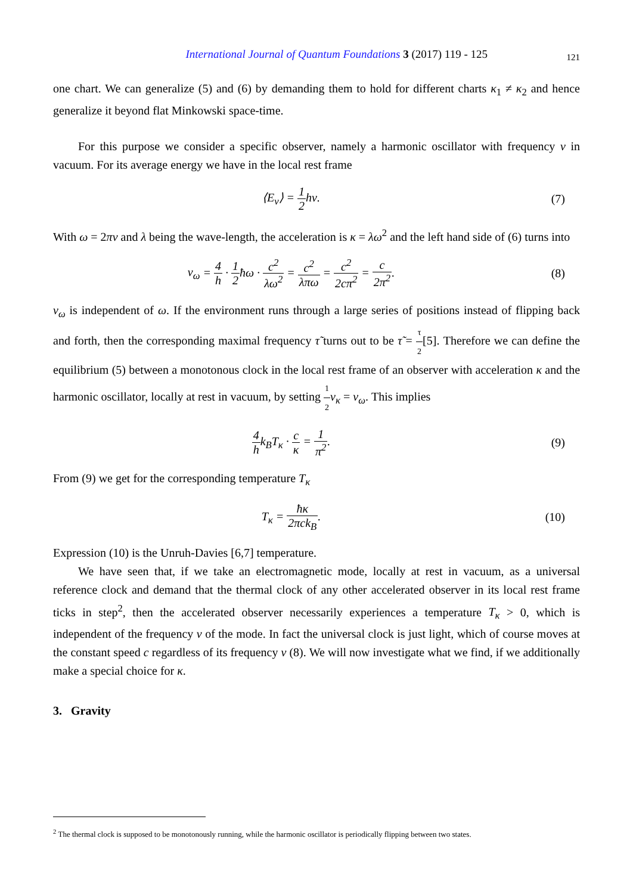International Journal of Quantum Foundations 3 (2017) 119 - 125
121
one chart. We can generalize (5) and (6) by demanding them to hold for different charts κ<sub>1</sub> ≠ κ<sub>2</sub> and hence generalize it beyond flat Minkowski space-time.
For this purpose we consider a specific observer, namely a harmonic oscillator with frequency ν in vacuum. For its average energy we have in the local rest frame
⟨E<sub>ν</sub>⟩ = 1 2 hν. (7)
With ω = 2πν and λ being the wave-length, the acceleration is κ = λω<sup>2</sup> and the left hand side of (6) turns into
v<sub>ω</sub> = 4 h · 1 2ħω · c<sup>2</sup> λω<sup>2</sup> = c<sup>2</sup> λπω = c<sup>2</sup> 2cπ<sup>2</sup> = c 2π<sup>2</sup>.
(8)
v<sub>ω</sub> is independent of ω. If the environment runs through a large series of positions instead of flipping back and forth, then the corresponding maximal frequency τ̃ turns out to be τ̃ = τ 2[5]. Therefore we can define the equilibrium (5) between a monotonous clock in the local rest frame of an observer with acceleration κ and the harmonic oscillator, locally at rest in vacuum, by setting 1 2 v<sub>κ</sub> = v<sub>ω</sub>. This implies
4 hk<sub>B</sub>T<sub>κ</sub> · c κ = 1 π<sup>2</sup>. (9)
From (9) we get for the corresponding temperature T<sub>κ</sub>
T<sub>κ</sub> = ħκ 2πck<sub>B</sub>. (10)
Expression (10) is the Unruh-Davies [6,7] temperature.
We have seen that, if we take an electromagnetic mode, locally at rest in vacuum, as a universal reference clock and demand that the thermal clock of any other accelerated observer in its local rest frame ticks in step<sup>2</sup>, then the accelerated observer necessarily experiences a temperature T<sub>κ</sub> > 0, which is independent of the frequency ν of the mode. In fact the universal clock is just light, which of course moves at the constant speed c regardless of its frequency ν (8). We will now investigate what we find, if we additionally make a special choice for κ.
3. Gravity
<sup>2</sup> The thermal clock is supposed to be monotonously running, while the harmonic oscillator is periodically flipping between two states.